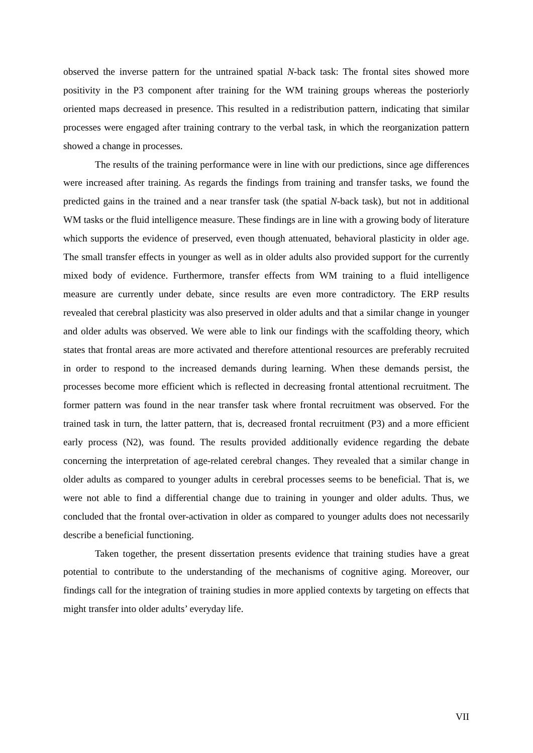observed the inverse pattern for the untrained spatial N-back task: The frontal sites showed more positivity in the P3 component after training for the WM training groups whereas the posteriorly oriented maps decreased in presence. This resulted in a redistribution pattern, indicating that similar processes were engaged after training contrary to the verbal task, in which the reorganization pattern showed a change in processes.
The results of the training performance were in line with our predictions, since age differences were increased after training. As regards the findings from training and transfer tasks, we found the predicted gains in the trained and a near transfer task (the spatial N-back task), but not in additional WM tasks or the fluid intelligence measure. These findings are in line with a growing body of literature which supports the evidence of preserved, even though attenuated, behavioral plasticity in older age. The small transfer effects in younger as well as in older adults also provided support for the currently mixed body of evidence. Furthermore, transfer effects from WM training to a fluid intelligence measure are currently under debate, since results are even more contradictory. The ERP results revealed that cerebral plasticity was also preserved in older adults and that a similar change in younger and older adults was observed. We were able to link our findings with the scaffolding theory, which states that frontal areas are more activated and therefore attentional resources are preferably recruited in order to respond to the increased demands during learning. When these demands persist, the processes become more efficient which is reflected in decreasing frontal attentional recruitment. The former pattern was found in the near transfer task where frontal recruitment was observed. For the trained task in turn, the latter pattern, that is, decreased frontal recruitment (P3) and a more efficient early process (N2), was found. The results provided additionally evidence regarding the debate concerning the interpretation of age-related cerebral changes. They revealed that a similar change in older adults as compared to younger adults in cerebral processes seems to be beneficial. That is, we were not able to find a differential change due to training in younger and older adults. Thus, we concluded that the frontal over-activation in older as compared to younger adults does not necessarily describe a beneficial functioning.
Taken together, the present dissertation presents evidence that training studies have a great potential to contribute to the understanding of the mechanisms of cognitive aging. Moreover, our findings call for the integration of training studies in more applied contexts by targeting on effects that might transfer into older adults’ everyday life.
VII